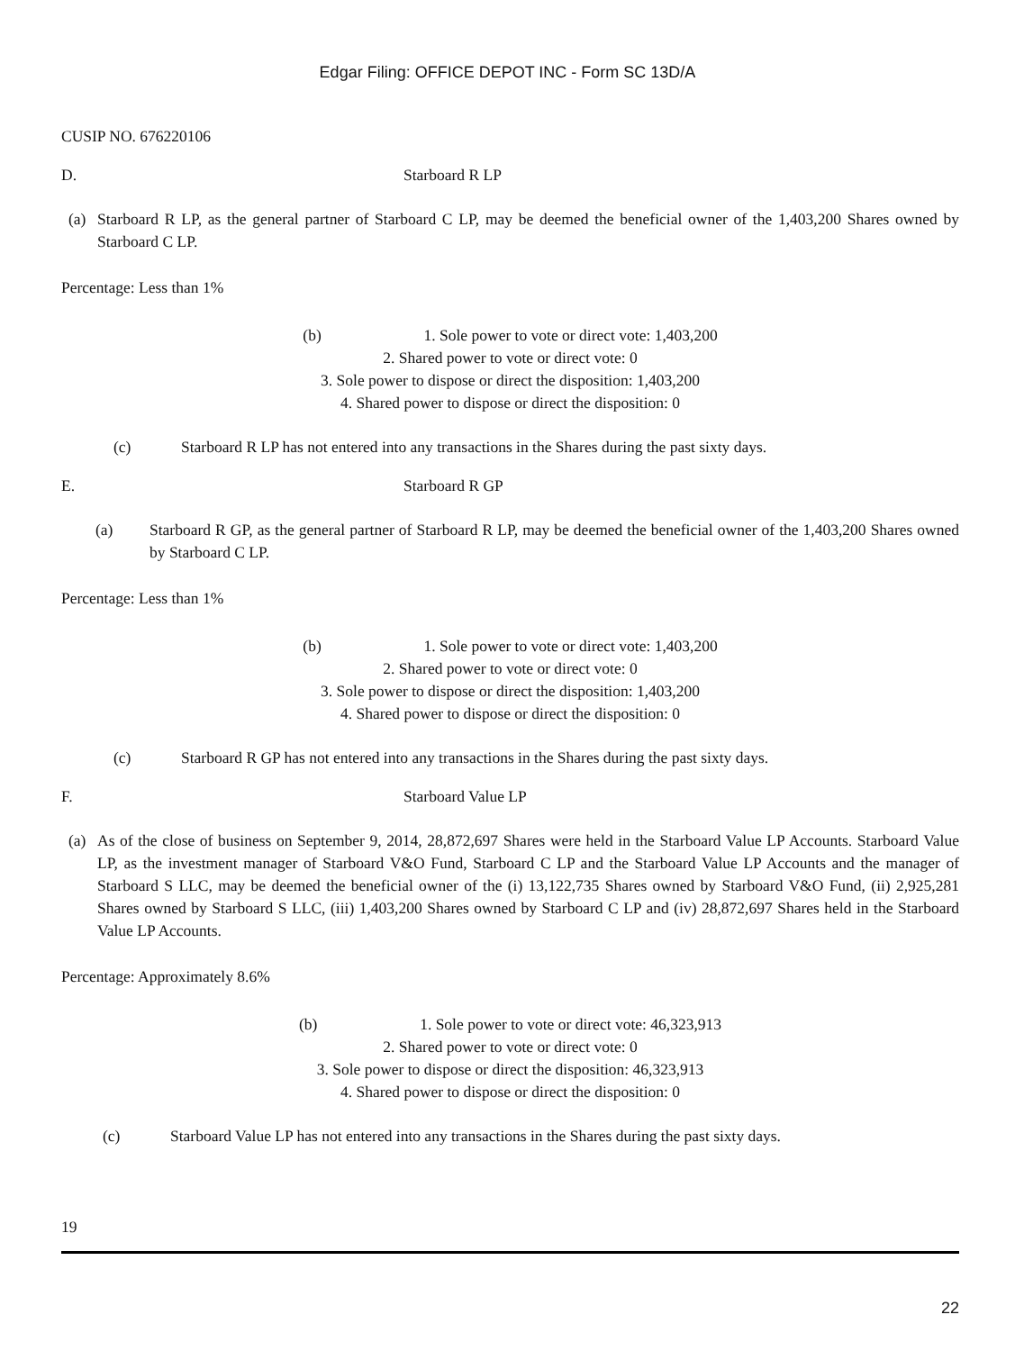Edgar Filing: OFFICE DEPOT INC - Form SC 13D/A
CUSIP NO. 676220106
D. Starboard R LP
(a) Starboard R LP, as the general partner of Starboard C LP, may be deemed the beneficial owner of the 1,403,200 Shares owned by Starboard C LP.
Percentage: Less than 1%
(b) 1. Sole power to vote or direct vote: 1,403,200
2. Shared power to vote or direct vote: 0
3. Sole power to dispose or direct the disposition: 1,403,200
4. Shared power to dispose or direct the disposition: 0
(c) Starboard R LP has not entered into any transactions in the Shares during the past sixty days.
E. Starboard R GP
(a) Starboard R GP, as the general partner of Starboard R LP, may be deemed the beneficial owner of the 1,403,200 Shares owned by Starboard C LP.
Percentage: Less than 1%
(b) 1. Sole power to vote or direct vote: 1,403,200
2. Shared power to vote or direct vote: 0
3. Sole power to dispose or direct the disposition: 1,403,200
4. Shared power to dispose or direct the disposition: 0
(c) Starboard R GP has not entered into any transactions in the Shares during the past sixty days.
F. Starboard Value LP
(a) As of the close of business on September 9, 2014, 28,872,697 Shares were held in the Starboard Value LP Accounts. Starboard Value LP, as the investment manager of Starboard V&O Fund, Starboard C LP and the Starboard Value LP Accounts and the manager of Starboard S LLC, may be deemed the beneficial owner of the (i) 13,122,735 Shares owned by Starboard V&O Fund, (ii) 2,925,281 Shares owned by Starboard S LLC, (iii) 1,403,200 Shares owned by Starboard C LP and (iv) 28,872,697 Shares held in the Starboard Value LP Accounts.
Percentage: Approximately 8.6%
(b) 1. Sole power to vote or direct vote: 46,323,913
2. Shared power to vote or direct vote: 0
3. Sole power to dispose or direct the disposition: 46,323,913
4. Shared power to dispose or direct the disposition: 0
(c) Starboard Value LP has not entered into any transactions in the Shares during the past sixty days.
19
22